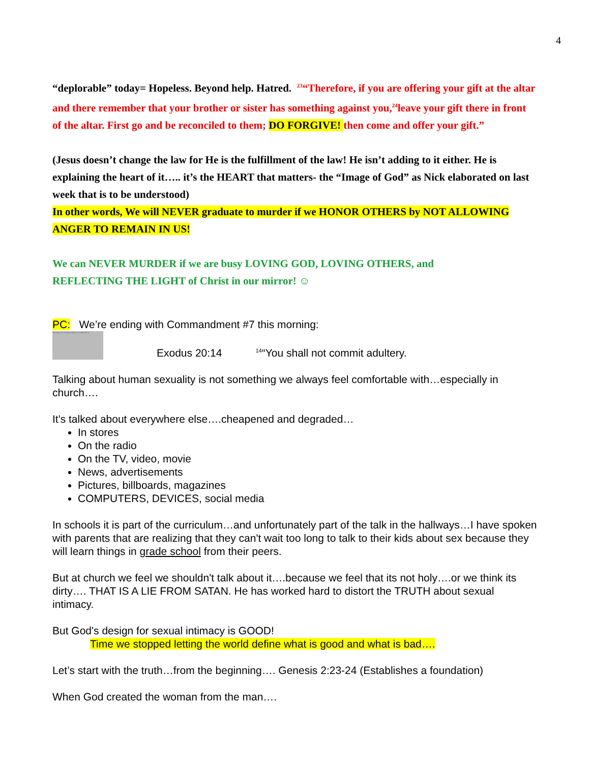4
“deplorable” today= Hopeless. Beyond help. Hatred. <sup>23</sup>“Therefore, if you are offering your gift at the altar and there remember that your brother or sister has something against you,<sup>24</sup>leave your gift there in front of the altar. First go and be reconciled to them; DO FORGIVE! then come and offer your gift.”
(Jesus doesn’t change the law for He is the fulfillment of the law! He isn’t adding to it either. He is explaining the heart of it….. it’s the HEART that matters- the “Image of God” as Nick elaborated on last week that is to be understood)
In other words, We will NEVER graduate to murder if we HONOR OTHERS by NOT ALLOWING ANGER TO REMAIN IN US!
We can NEVER MURDER if we are busy LOVING GOD, LOVING OTHERS, and
REFLECTING THE LIGHT of Christ in our mirror! ☺
PC: We’re ending with Commandment #7 this morning:
You shall not commit adultery. Exodus 20:14
Exodus 20:14
<sup>14</sup> “You shall not commit adultery.
Talking about human sexuality is not something we always feel comfortable with…especially in church….
It's talked about everywhere else….cheapened and degraded…
In stores
On the radio
On the TV, video, movie
News, advertisements
Pictures, billboards, magazines
COMPUTERS, DEVICES, social media
In schools it is part of the curriculum…and unfortunately part of the talk in the hallways…I have spoken with parents that are realizing that they can't wait too long to talk to their kids about sex because they will learn things in grade school from their peers.
But at church we feel we shouldn't talk about it….because we feel that its not holy….or we think its dirty…. THAT IS A LIE FROM SATAN. He has worked hard to distort the TRUTH about sexual intimacy.
But God's design for sexual intimacy is GOOD!
Time we stopped letting the world define what is good and what is bad….
Let’s start with the truth…from the beginning…. Genesis 2:23-24 (Establishes a foundation)
When God created the woman from the man….